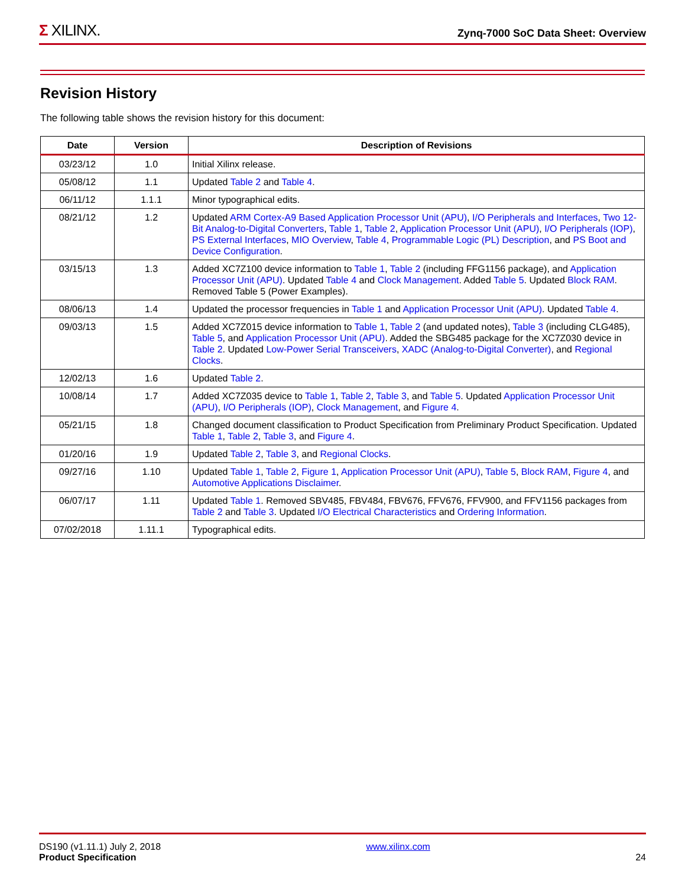Σ XILINX.
Zynq-7000 SoC Data Sheet: Overview
Revision History
The following table shows the revision history for this document:
| Date | Version | Description of Revisions |
| --- | --- | --- |
| 03/23/12 | 1.0 | Initial Xilinx release. |
| 05/08/12 | 1.1 | Updated Table 2 and Table 4 . |
| 06/11/12 | 1.1.1 | Minor typographical edits. |
| 08/21/12 | 1.2 | Updated ARM Cortex-A9 Based Application Processor Unit (APU) , I/O Peripherals and Interfaces , Two 12-Bit Analog-to-Digital Converters , Table 1 , Table 2 , Application Processor Unit (APU) , I/O Peripherals (IOP) , PS External Interfaces , MIO Overview , Table 4 , Programmable Logic (PL) Description , and PS Boot and Device Configuration . |
| 03/15/13 | 1.3 | Added XC7Z100 device information to Table 1 , Table 2 (including FFG1156 package), and Application Processor Unit (APU) . Updated Table 4 and Clock Management . Added Table 5 . Updated Block RAM . Removed Table 5 (Power Examples). |
| 08/06/13 | 1.4 | Updated the processor frequencies in Table 1 and Application Processor Unit (APU) . Updated Table 4 . |
| 09/03/13 | 1.5 | Added XC7Z015 device information to Table 1 , Table 2 (and updated notes), Table 3 (including CLG485), Table 5 , and Application Processor Unit (APU) . Added the SBG485 package for the XC7Z030 device in Table 2 . Updated Low-Power Serial Transceivers , XADC (Analog-to-Digital Converter) , and Regional Clocks . |
| 12/02/13 | 1.6 | Updated Table 2 . |
| 10/08/14 | 1.7 | Added XC7Z035 device to Table 1 , Table 2 , Table 3 , and Table 5 . Updated Application Processor Unit (APU) , I/O Peripherals (IOP) , Clock Management , and Figure 4 . |
| 05/21/15 | 1.8 | Changed document classification to Product Specification from Preliminary Product Specification. Updated Table 1 , Table 2 , Table 3 , and Figure 4 . |
| 01/20/16 | 1.9 | Updated Table 2 , Table 3 , and Regional Clocks . |
| 09/27/16 | 1.10 | Updated Table 1 , Table 2 , Figure 1 , Application Processor Unit (APU) , Table 5 , Block RAM , Figure 4 , and Automotive Applications Disclaimer . |
| 06/07/17 | 1.11 | Updated Table 1 . Removed SBV485, FBV484, FBV676, FFV676, FFV900, and FFV1156 packages from Table 2 and Table 3 . Updated I/O Electrical Characteristics and Ordering Information . |
| 07/02/2018 | 1.11.1 | Typographical edits. |
DS190 (v1.11.1) July 2, 2018
Product Specification
www.xilinx.com
24